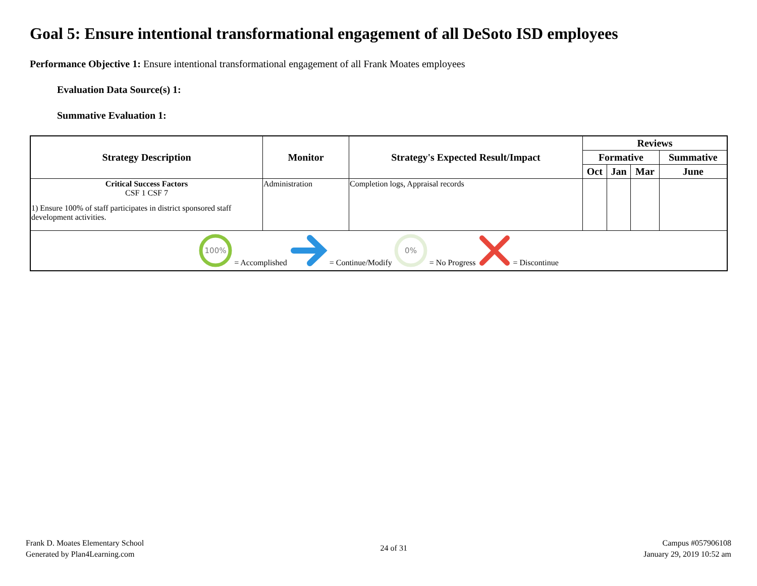Goal 5: Ensure intentional transformational engagement of all DeSoto ISD employees
Performance Objective 1: Ensure intentional transformational engagement of all Frank Moates employees
Evaluation Data Source(s) 1:
Summative Evaluation 1:
| Strategy Description | Monitor | Strategy's Expected Result/Impact | Reviews | | | |
| --- | --- | --- | --- | --- | --- | --- |
| | | | Formative | | | Summative |
| | | | Oct | Jan | Mar | June |
| Critical Success Factors CSF 1 CSF 7 1) Ensure 100% of staff participates in district sponsored staff development activities. | Administration | Completion logs, Appraisal records | | | | |
| 100% = Accomplished = Continue/Modify 0% = No Progress = Discontinue | | | | | | |
Frank D. Moates Elementary School
Generated by Plan4Learning.com
24 of 31
Campus #057906108
January 29, 2019 10:52 am